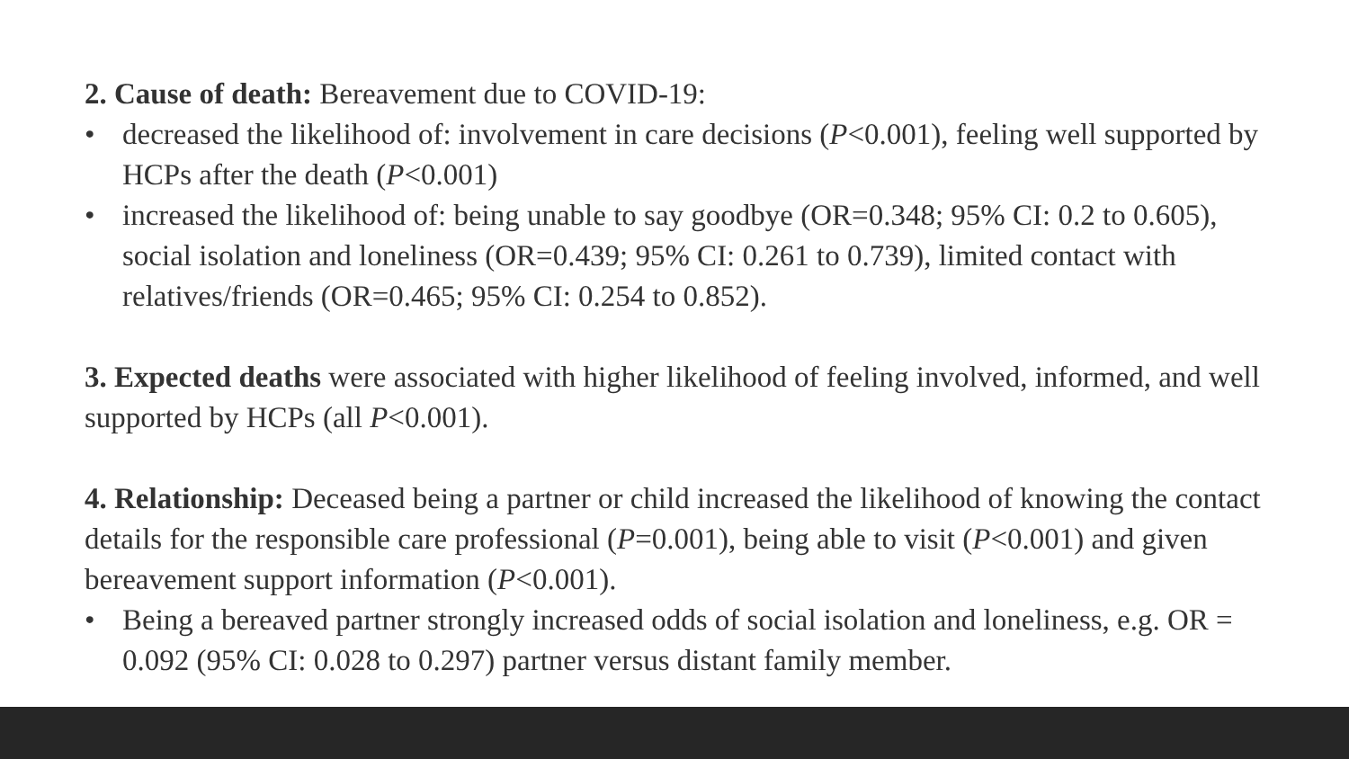2. Cause of death: Bereavement due to COVID-19:
• decreased the likelihood of: involvement in care decisions (P<0.001), feeling well supported by HCPs after the death (P<0.001)
• increased the likelihood of: being unable to say goodbye (OR=0.348; 95% CI: 0.2 to 0.605), social isolation and loneliness (OR=0.439; 95% CI: 0.261 to 0.739), limited contact with relatives/friends (OR=0.465; 95% CI: 0.254 to 0.852).
3. Expected deaths were associated with higher likelihood of feeling involved, informed, and well supported by HCPs (all P<0.001).
4. Relationship: Deceased being a partner or child increased the likelihood of knowing the contact details for the responsible care professional (P=0.001), being able to visit (P<0.001) and given bereavement support information (P<0.001).
• Being a bereaved partner strongly increased odds of social isolation and loneliness, e.g. OR = 0.092 (95% CI: 0.028 to 0.297) partner versus distant family member.